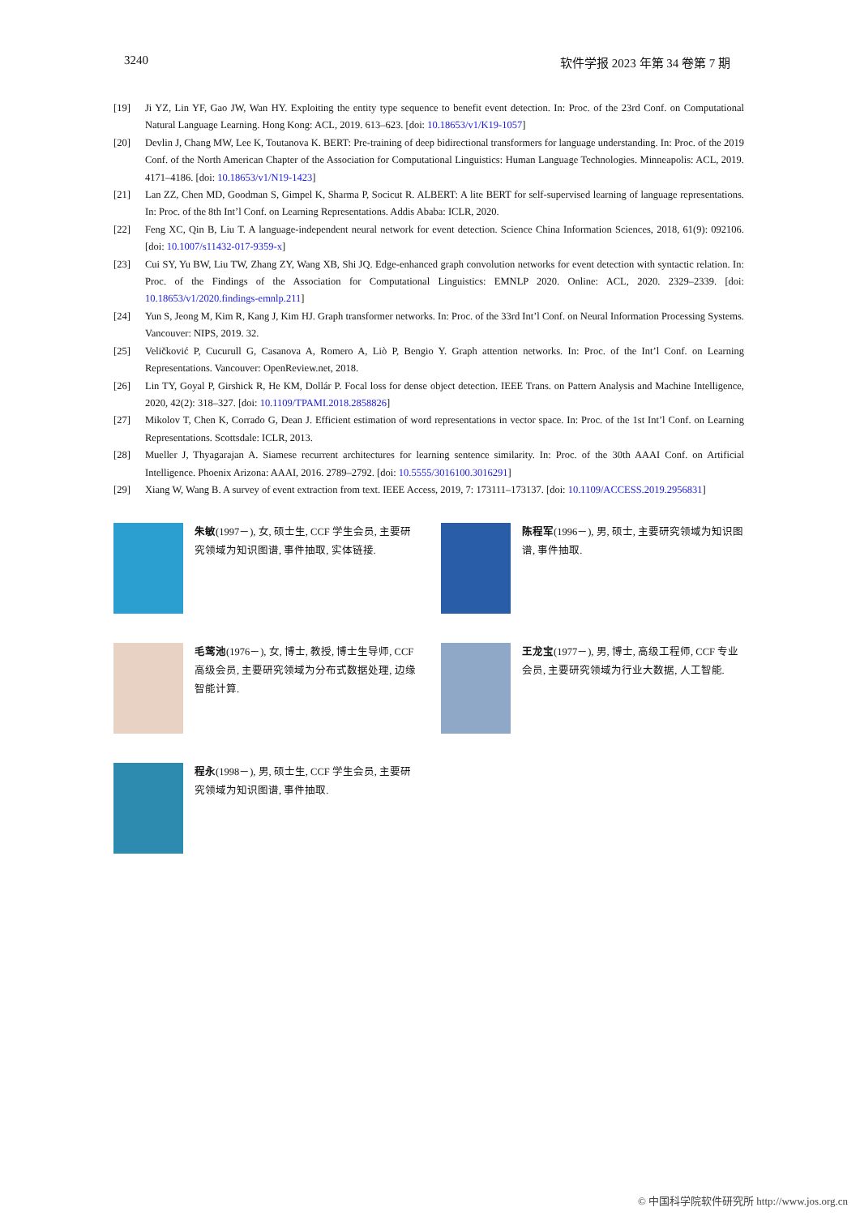3240 软件学报 2023 年第 34 卷第 7 期
[19] Ji YZ, Lin YF, Gao JW, Wan HY. Exploiting the entity type sequence to benefit event detection. In: Proc. of the 23rd Conf. on Computational Natural Language Learning. Hong Kong: ACL, 2019. 613–623. [doi: 10.18653/v1/K19-1057]
[20] Devlin J, Chang MW, Lee K, Toutanova K. BERT: Pre-training of deep bidirectional transformers for language understanding. In: Proc. of the 2019 Conf. of the North American Chapter of the Association for Computational Linguistics: Human Language Technologies. Minneapolis: ACL, 2019. 4171–4186. [doi: 10.18653/v1/N19-1423]
[21] Lan ZZ, Chen MD, Goodman S, Gimpel K, Sharma P, Socicut R. ALBERT: A lite BERT for self-supervised learning of language representations. In: Proc. of the 8th Int’l Conf. on Learning Representations. Addis Ababa: ICLR, 2020.
[22] Feng XC, Qin B, Liu T. A language-independent neural network for event detection. Science China Information Sciences, 2018, 61(9): 092106. [doi: 10.1007/s11432-017-9359-x]
[23] Cui SY, Yu BW, Liu TW, Zhang ZY, Wang XB, Shi JQ. Edge-enhanced graph convolution networks for event detection with syntactic relation. In: Proc. of the Findings of the Association for Computational Linguistics: EMNLP 2020. Online: ACL, 2020. 2329–2339. [doi: 10.18653/v1/2020.findings-emnlp.211]
[24] Yun S, Jeong M, Kim R, Kang J, Kim HJ. Graph transformer networks. In: Proc. of the 33rd Int’l Conf. on Neural Information Processing Systems. Vancouver: NIPS, 2019. 32.
[25] Veličković P, Cucurull G, Casanova A, Romero A, Liò P, Bengio Y. Graph attention networks. In: Proc. of the Int’l Conf. on Learning Representations. Vancouver: OpenReview.net, 2018.
[26] Lin TY, Goyal P, Girshick R, He KM, Dollár P. Focal loss for dense object detection. IEEE Trans. on Pattern Analysis and Machine Intelligence, 2020, 42(2): 318–327. [doi: 10.1109/TPAMI.2018.2858826]
[27] Mikolov T, Chen K, Corrado G, Dean J. Efficient estimation of word representations in vector space. In: Proc. of the 1st Int’l Conf. on Learning Representations. Scottsdale: ICLR, 2013.
[28] Mueller J, Thyagarajan A. Siamese recurrent architectures for learning sentence similarity. In: Proc. of the 30th AAAI Conf. on Artificial Intelligence. Phoenix Arizona: AAAI, 2016. 2789–2792. [doi: 10.5555/3016100.3016291]
[29] Xiang W, Wang B. A survey of event extraction from text. IEEE Access, 2019, 7: 173111–173137. [doi: 10.1109/ACCESS.2019.2956831]
朱敏(1997－), 女, 硕士生, CCF 学生会员, 主要研究领域为知识图谱, 事件抽取, 实体链接.
陈程军(1996－), 男, 硕士, 主要研究领域为知识图谱, 事件抽取.
毛莺池(1976－), 女, 博士, 教授, 博士生导师, CCF 高级会员, 主要研究领域为分布式数据处理, 边缘智能计算.
王龙宝(1977－), 男, 博士, 高级工程师, CCF 专业会员, 主要研究领域为行业大数据, 人工智能.
程永(1998－), 男, 硕士生, CCF 学生会员, 主要研究领域为知识图谱, 事件抽取.
© 中国科学院软件研究所 http://www.jos.org.cn